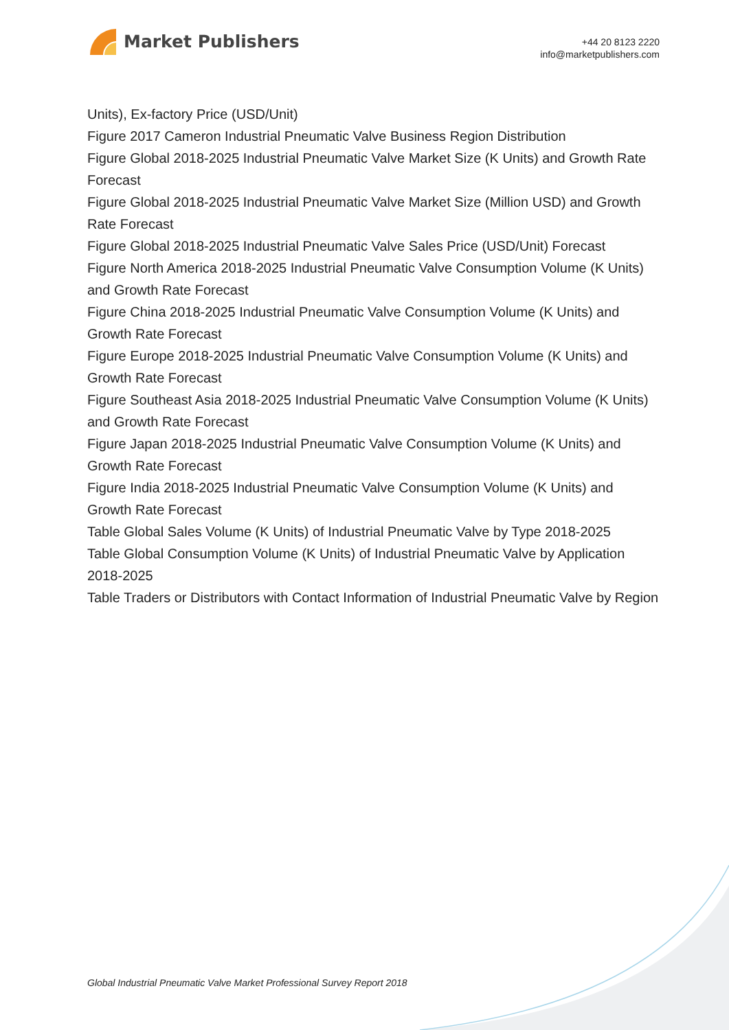Market Publishers
+44 20 8123 2220
info@marketpublishers.com
Units), Ex-factory Price (USD/Unit)
Figure 2017 Cameron Industrial Pneumatic Valve Business Region Distribution
Figure Global 2018-2025 Industrial Pneumatic Valve Market Size (K Units) and Growth Rate Forecast
Figure Global 2018-2025 Industrial Pneumatic Valve Market Size (Million USD) and Growth Rate Forecast
Figure Global 2018-2025 Industrial Pneumatic Valve Sales Price (USD/Unit) Forecast
Figure North America 2018-2025 Industrial Pneumatic Valve Consumption Volume (K Units) and Growth Rate Forecast
Figure China 2018-2025 Industrial Pneumatic Valve Consumption Volume (K Units) and Growth Rate Forecast
Figure Europe 2018-2025 Industrial Pneumatic Valve Consumption Volume (K Units) and Growth Rate Forecast
Figure Southeast Asia 2018-2025 Industrial Pneumatic Valve Consumption Volume (K Units) and Growth Rate Forecast
Figure Japan 2018-2025 Industrial Pneumatic Valve Consumption Volume (K Units) and Growth Rate Forecast
Figure India 2018-2025 Industrial Pneumatic Valve Consumption Volume (K Units) and Growth Rate Forecast
Table Global Sales Volume (K Units) of Industrial Pneumatic Valve by Type 2018-2025
Table Global Consumption Volume (K Units) of Industrial Pneumatic Valve by Application 2018-2025
Table Traders or Distributors with Contact Information of Industrial Pneumatic Valve by Region
Global Industrial Pneumatic Valve Market Professional Survey Report 2018